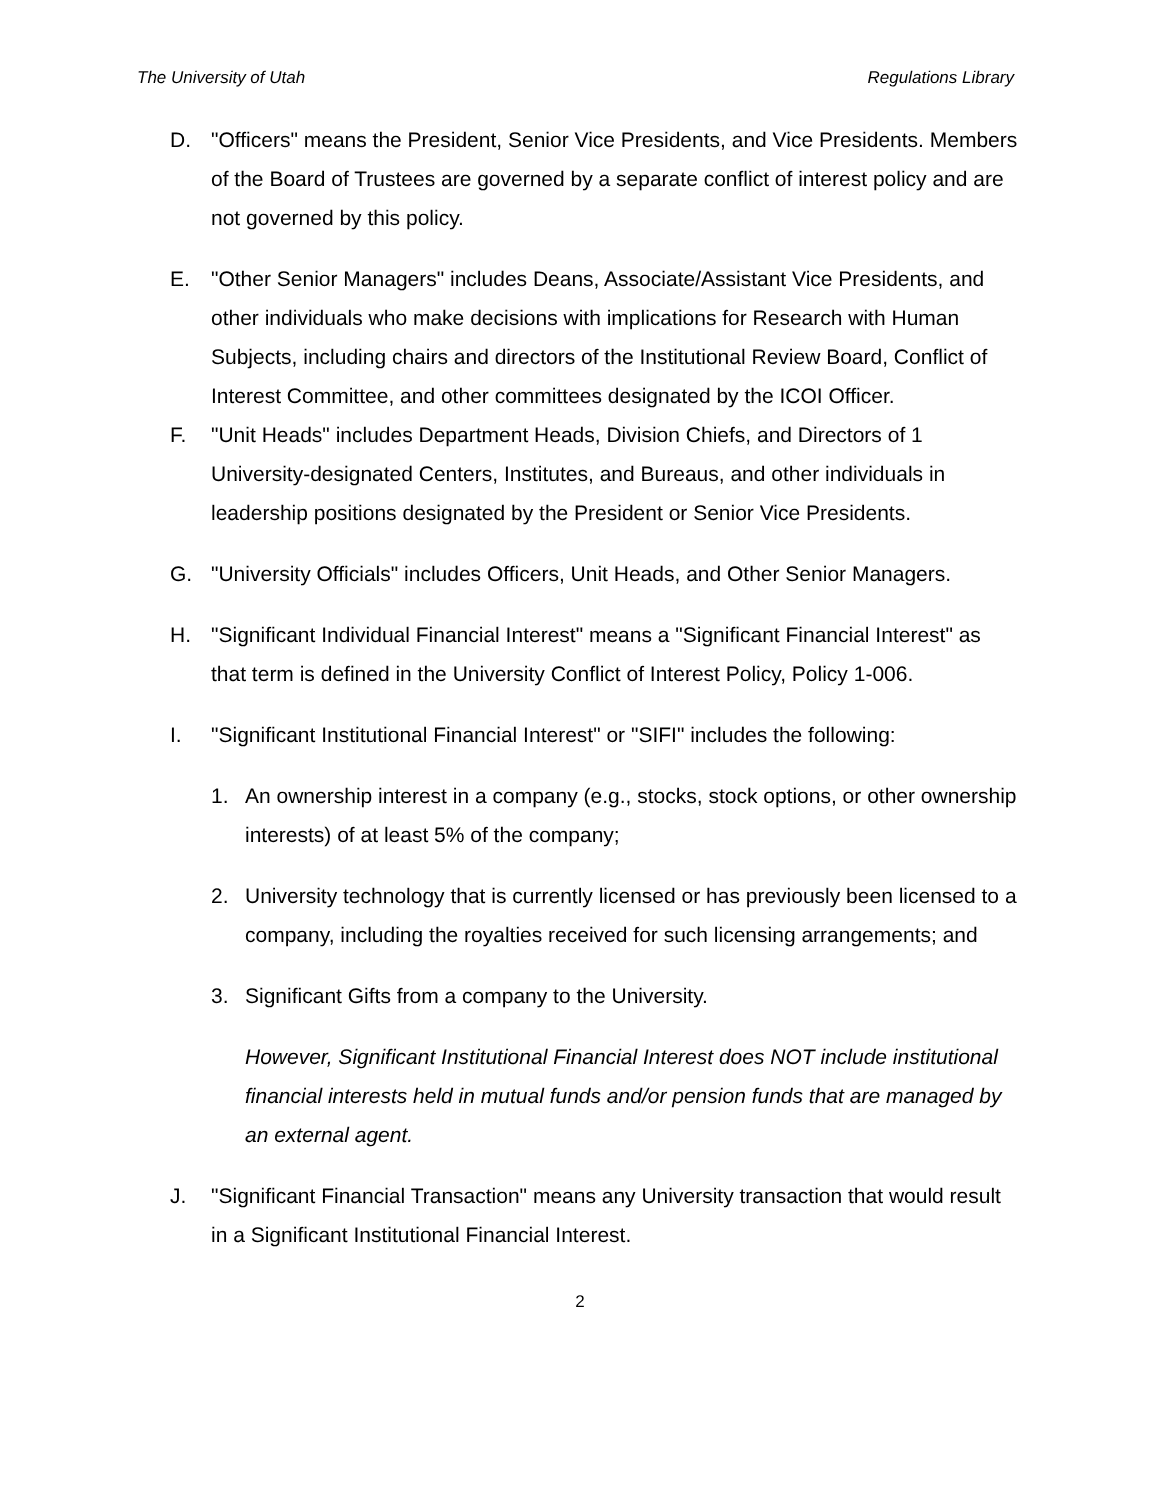The University of Utah Regulations Library
D. "Officers" means the President, Senior Vice Presidents, and Vice Presidents. Members of the Board of Trustees are governed by a separate conflict of interest policy and are not governed by this policy.
E. "Other Senior Managers" includes Deans, Associate/Assistant Vice Presidents, and other individuals who make decisions with implications for Research with Human Subjects, including chairs and directors of the Institutional Review Board, Conflict of Interest Committee, and other committees designated by the ICOI Officer.
F. "Unit Heads" includes Department Heads, Division Chiefs, and Directors of 1 University-designated Centers, Institutes, and Bureaus, and other individuals in leadership positions designated by the President or Senior Vice Presidents.
G. "University Officials" includes Officers, Unit Heads, and Other Senior Managers.
H. "Significant Individual Financial Interest" means a "Significant Financial Interest" as that term is defined in the University Conflict of Interest Policy, Policy 1-006.
I. "Significant Institutional Financial Interest" or "SIFI" includes the following:
1. An ownership interest in a company (e.g., stocks, stock options, or other ownership interests) of at least 5% of the company;
2. University technology that is currently licensed or has previously been licensed to a company, including the royalties received for such licensing arrangements; and
3. Significant Gifts from a company to the University.
However, Significant Institutional Financial Interest does NOT include institutional financial interests held in mutual funds and/or pension funds that are managed by an external agent.
J. "Significant Financial Transaction" means any University transaction that would result in a Significant Institutional Financial Interest.
2